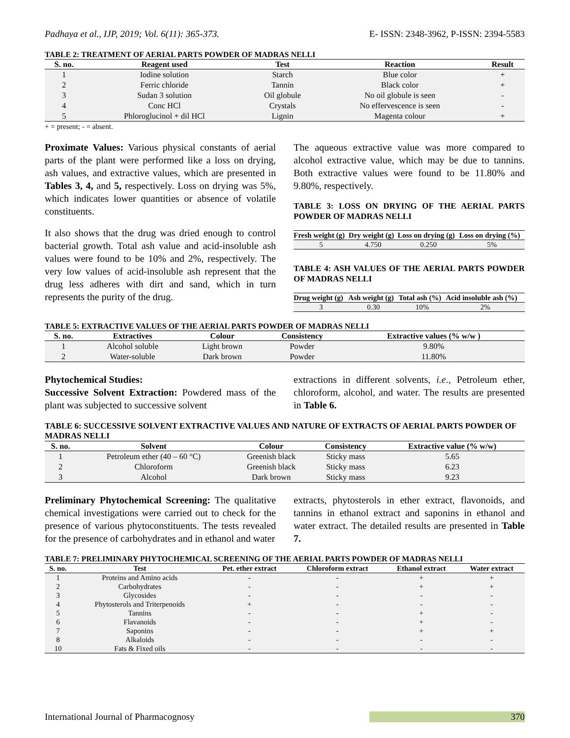Padhaya et al., IJP, 2019; Vol. 6(11): 365-373. E- ISSN: 2348-3962, P-ISSN: 2394-5583
TABLE 2: TREATMENT OF AERIAL PARTS POWDER OF MADRAS NELLI
| S. no. | Reagent used | Test | Reaction | Result |
| --- | --- | --- | --- | --- |
| 1 | Iodine solution | Starch | Blue color | + |
| 2 | Ferric chloride | Tannin | Black color | + |
| 3 | Sudan 3 solution | Oil globule | No oil globule is seen | - |
| 4 | Conc HCl | Crystals | No effervescence is seen | - |
| 5 | Phloroglucinol + dil HCl | Lignin | Magenta colour | + |
+ = present; - = absent.
Proximate Values: Various physical constants of aerial parts of the plant were performed like a loss on drying, ash values, and extractive values, which are presented in Tables 3, 4, and 5, respectively. Loss on drying was 5%, which indicates lower quantities or absence of volatile constituents.
It also shows that the drug was dried enough to control bacterial growth. Total ash value and acid-insoluble ash values were found to be 10% and 2%, respectively. The very low values of acid-insoluble ash represent that the drug less adheres with dirt and sand, which in turn represents the purity of the drug.
The aqueous extractive value was more compared to alcohol extractive value, which may be due to tannins. Both extractive values were found to be 11.80% and 9.80%, respectively.
TABLE 3: LOSS ON DRYING OF THE AERIAL PARTS POWDER OF MADRAS NELLI
| Fresh weight (g) | Dry weight (g) | Loss on drying (g) | Loss on drying (%) |
| --- | --- | --- | --- |
| 5 | 4.750 | 0.250 | 5% |
TABLE 4: ASH VALUES OF THE AERIAL PARTS POWDER OF MADRAS NELLI
| Drug weight (g) | Ash weight (g) | Total ash (%) | Acid insoluble ash (%) |
| --- | --- | --- | --- |
| 3 | 0.30 | 10% | 2% |
TABLE 5: EXTRACTIVE VALUES OF THE AERIAL PARTS POWDER OF MADRAS NELLI
| S. no. | Extractives | Colour | Consistency | Extractive values (% w/w ) |
| --- | --- | --- | --- | --- |
| 1 | Alcohol soluble | Light brown | Powder | 9.80% |
| 2 | Water-soluble | Dark brown | Powder | 11.80% |
Phytochemical Studies:
Successive Solvent Extraction: Powdered mass of the plant was subjected to successive solvent
extractions in different solvents, i.e., Petroleum ether, chloroform, alcohol, and water. The results are presented in Table 6.
TABLE 6: SUCCESSIVE SOLVENT EXTRACTIVE VALUES AND NATURE OF EXTRACTS OF AERIAL PARTS POWDER OF MADRAS NELLI
| S. no. | Solvent | Colour | Consistency | Extractive value (% w/w) |
| --- | --- | --- | --- | --- |
| 1 | Petroleum ether (40 – 60 °C) | Greenish black | Sticky mass | 5.65 |
| 2 | Chloroform | Greenish black | Sticky mass | 6.23 |
| 3 | Alcohol | Dark brown | Sticky mass | 9.23 |
Preliminary Phytochemical Screening: The qualitative chemical investigations were carried out to check for the presence of various phytoconstituents. The tests revealed for the presence of carbohydrates and in ethanol and water
extracts, phytosterols in ether extract, flavonoids, and tannins in ethanol extract and saponins in ethanol and water extract. The detailed results are presented in Table 7.
TABLE 7: PRELIMINARY PHYTOCHEMICAL SCREENING OF THE AERIAL PARTS POWDER OF MADRAS NELLI
| S. no. | Test | Pet. ether extract | Chloroform extract | Ethanol extract | Water extract |
| --- | --- | --- | --- | --- | --- |
| 1 | Proteins and Amino acids | - | - | + | + |
| 2 | Carbohydrates | - | - | + | + |
| 3 | Glycosides | - | - | - | - |
| 4 | Phytosterols and Triterpenoids | + | - | - | - |
| 5 | Tannins | - | - | + | - |
| 6 | Flavanoids | - | - | + | - |
| 7 | Saponins | - | - | + | + |
| 8 | Alkaloids | - | - | - | - |
| 10 | Fats & Fixed oils | - | - | - | - |
International Journal of Pharmacognosy 370